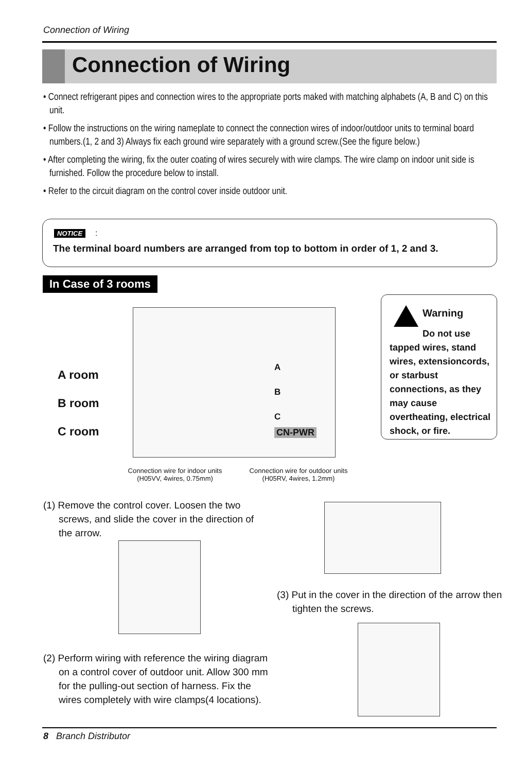Connection of Wiring
Connection of Wiring
• Connect refrigerant pipes and connection wires to the appropriate ports maked with matching alphabets (A, B and C) on this unit.
• Follow the instructions on the wiring nameplate to connect the connection wires of indoor/outdoor units to terminal board numbers.(1, 2 and 3) Always fix each ground wire separately with a ground screw.(See the figure below.)
• After completing the wiring, fix the outer coating of wires securely with wire clamps. The wire clamp on indoor unit side is furnished. Follow the procedure below to install.
• Refer to the circuit diagram on the control cover inside outdoor unit.
NOTICE:
The terminal board numbers are arranged from top to bottom in order of 1, 2 and 3.
In Case of 3 rooms
A room
B room
C room
A
B
C
CN-PWR
Warning
Do not use tapped wires, stand wires, extensioncords, or starbust connections, as they may cause overtheating, electrical shock, or fire.
Connection wire for indoor units
(H05VV, 4wires, 0.75mm)
Connection wire for outdoor units
(H05RV, 4wires, 1.2mm)
(1) Remove the control cover. Loosen the two screws, and slide the cover in the direction of the arrow.
(3) Put in the cover in the direction of the arrow then tighten the screws.
(2) Perform wiring with reference the wiring diagram on a control cover of outdoor unit. Allow 300 mm for the pulling-out section of harness. Fix the wires completely with wire clamps(4 locations).
8 Branch Distributor